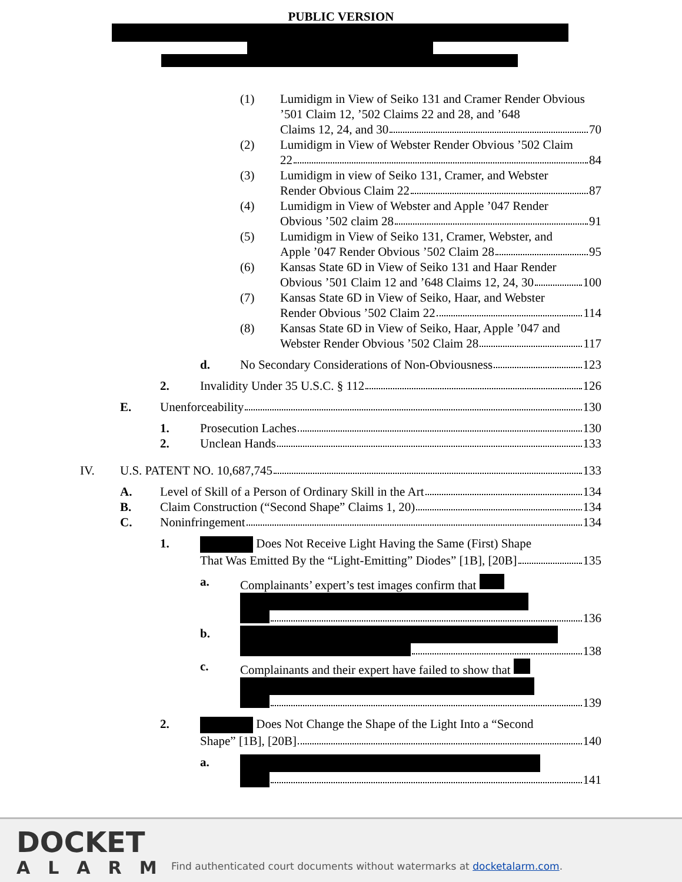PUBLIC VERSION
(1) Lumidigm in View of Seiko 131 and Cramer Render Obvious ’501 Claim 12, ’502 Claims 22 and 28, and ’648
Claims 12, 24, and 30 70
(2) Lumidigm in View of Webster Render Obvious ’502 Claim
22 84
(3) Lumidigm in view of Seiko 131, Cramer, and Webster
Render Obvious Claim 22 87
(4) Lumidigm in View of Webster and Apple ’047 Render
Obvious ’502 claim 28 91
(5) Lumidigm in View of Seiko 131, Cramer, Webster, and
Apple ’047 Render Obvious ’502 Claim 28 95
(6) Kansas State 6D in View of Seiko 131 and Haar Render
Obvious ’501 Claim 12 and ’648 Claims 12, 24, 30 100
(7) Kansas State 6D in View of Seiko, Haar, and Webster
Render Obvious ’502 Claim 22 114
(8) Kansas State 6D in View of Seiko, Haar, Apple ’047 and
Webster Render Obvious ’502 Claim 28 117
d. No Secondary Considerations of Non-Obviousness 123
2. Invalidity Under 35 U.S.C. § 112 126
E. Unenforceability 130
1. Prosecution Laches 130
2. Unclean Hands 133
IV. U.S. PATENT NO. 10,687,745 133
A. Level of Skill of a Person of Ordinary Skill in the Art 134
B. Claim Construction (“Second Shape” Claims 1, 20) 134
C. Noninfringement 134
1. Does Not Receive Light Having the Same (First) Shape
That Was Emitted By the “Light-Emitting” Diodes” [1B], [20B] 135
a. Complainants’ expert’s test images confirm that
136
b. 138
c. Complainants and their expert have failed to show that
139
2. Does Not Change the Shape of the Light Into a “Second
Shape” [1B], [20B] 140
a. 141
DOCKET
ALARM
Find authenticated court documents without watermarks at docketalarm.com.